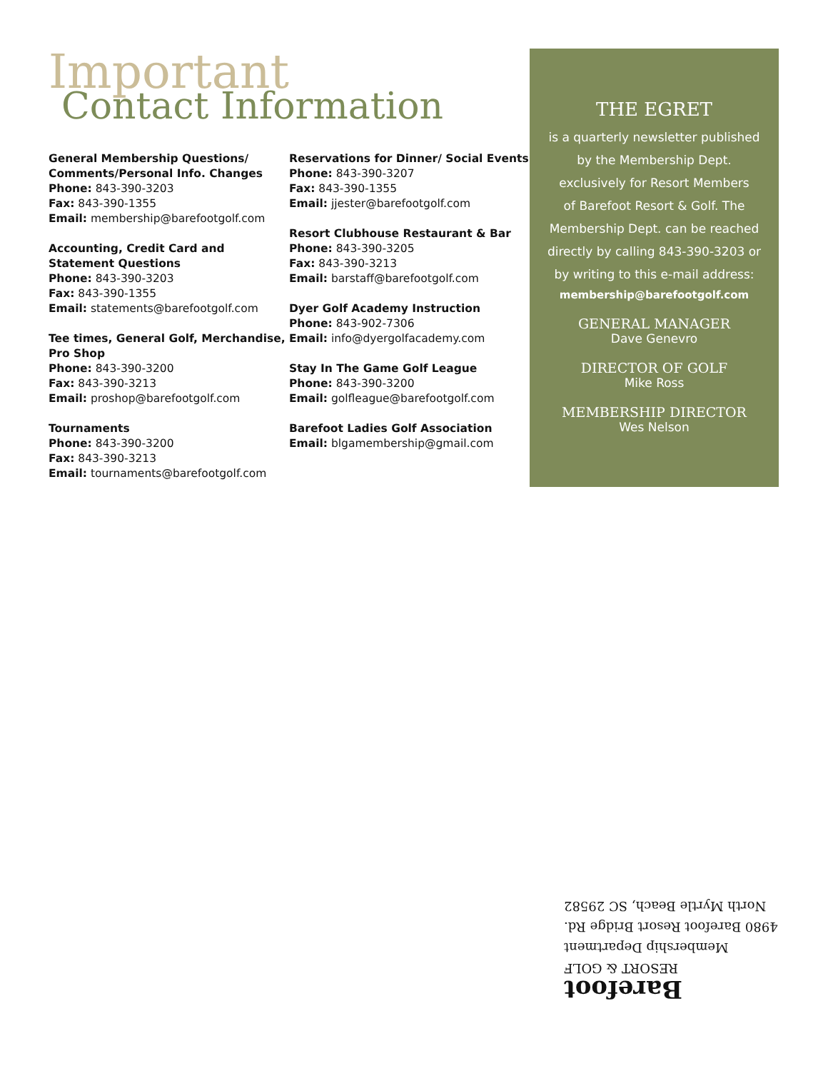Important
Contact Information
General Membership Questions/ Comments/Personal Info. Changes
Phone: 843-390-3203
Fax: 843-390-1355
Email: membership@barefootgolf.com
Accounting, Credit Card and Statement Questions
Phone: 843-390-3203
Fax: 843-390-1355
Email: statements@barefootgolf.com
Tee times, General Golf, Merchandise, Pro Shop
Phone: 843-390-3200
Fax: 843-390-3213
Email: proshop@barefootgolf.com
Tournaments
Phone: 843-390-3200
Fax: 843-390-3213
Email: tournaments@barefootgolf.com
Reservations for Dinner/ Social Events
Phone: 843-390-3207
Fax: 843-390-1355
Email: jjester@barefootgolf.com
Resort Clubhouse Restaurant & Bar
Phone: 843-390-3205
Fax: 843-390-3213
Email: barstaff@barefootgolf.com
Dyer Golf Academy Instruction
Phone: 843-902-7306
Email: info@dyergolfacademy.com
Stay In The Game Golf League
Phone: 843-390-3200
Email: golfleague@barefootgolf.com
Barefoot Ladies Golf Association
Email: blgamembership@gmail.com
THE EGRET
is a quarterly newsletter published
by the Membership Dept.
exclusively for Resort Members
of Barefoot Resort & Golf. The
Membership Dept. can be reached
directly by calling 843-390-3203 or
by writing to this e-mail address:
membership@barefootgolf.com
GENERAL MANAGER
Dave Genevro
DIRECTOR OF GOLF
Mike Ross
MEMBERSHIP DIRECTOR
Wes Nelson
Barefoot
RESORT & GOLF
Membership Department
4980 Barefoot Resort Bridge Rd.
North Myrtle Beach, SC 29582